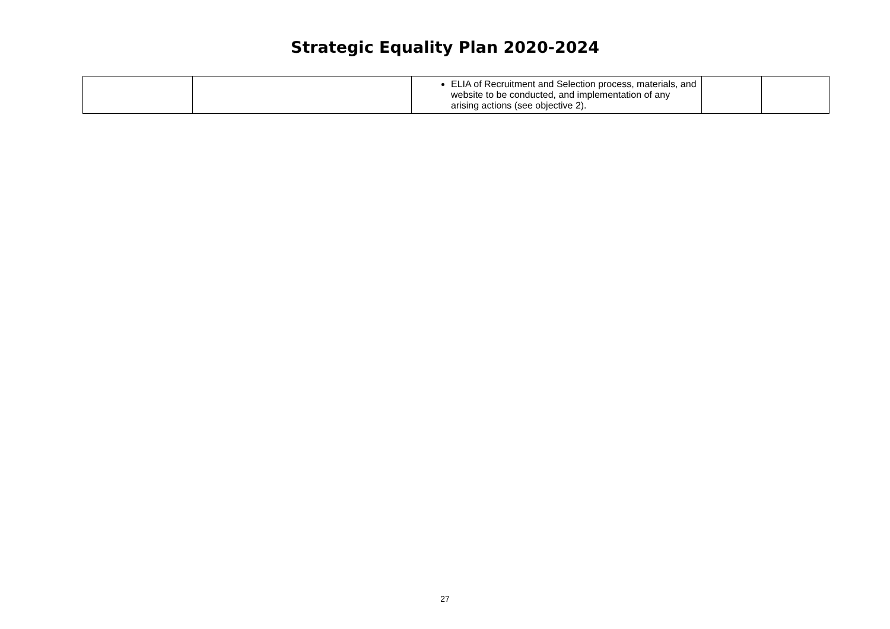Strategic Equality Plan 2020-2024
| | | ELIA of Recruitment and Selection process, materials, and website to be conducted, and implementation of any arising actions (see objective 2). | | |
27